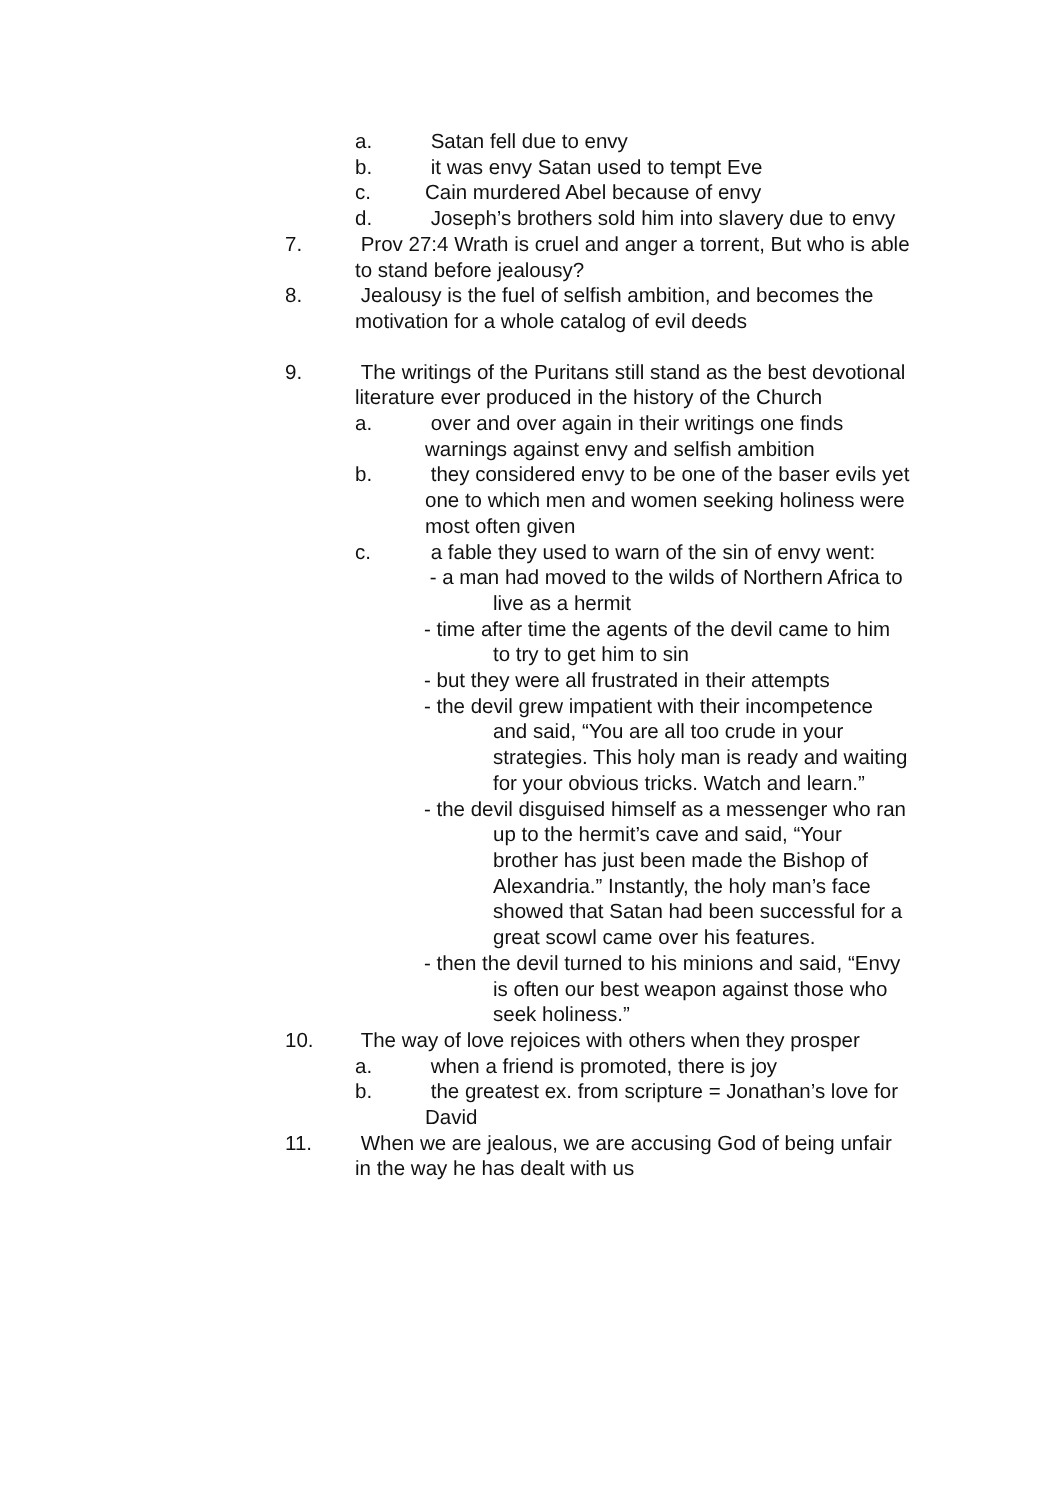a. Satan fell due to envy
b. it was envy Satan used to tempt Eve
c. Cain murdered Abel because of envy
d. Joseph’s brothers sold him into slavery due to envy
7. Prov 27:4 Wrath is cruel and anger a torrent, But who is able to stand before jealousy?
8. Jealousy is the fuel of selfish ambition, and becomes the motivation for a whole catalog of evil deeds
9. The writings of the Puritans still stand as the best devotional literature ever produced in the history of the Church
a. over and over again in their writings one finds warnings against envy and selfish ambition
b. they considered envy to be one of the baser evils yet one to which men and women seeking holiness were most often given
c. a fable they used to warn of the sin of envy went:
- a man had moved to the wilds of Northern Africa to live as a hermit
- time after time the agents of the devil came to him to try to get him to sin
- but they were all frustrated in their attempts
- the devil grew impatient with their incompetence and said, “You are all too crude in your strategies. This holy man is ready and waiting for your obvious tricks. Watch and learn.”
- the devil disguised himself as a messenger who ran up to the hermit’s cave and said, “Your brother has just been made the Bishop of Alexandria.” Instantly, the holy man’s face showed that Satan had been successful for a great scowl came over his features.
- then the devil turned to his minions and said, “Envy is often our best weapon against those who seek holiness.”
10. The way of love rejoices with others when they prosper
a. when a friend is promoted, there is joy
b. the greatest ex. from scripture = Jonathan’s love for David
11. When we are jealous, we are accusing God of being unfair in the way he has dealt with us